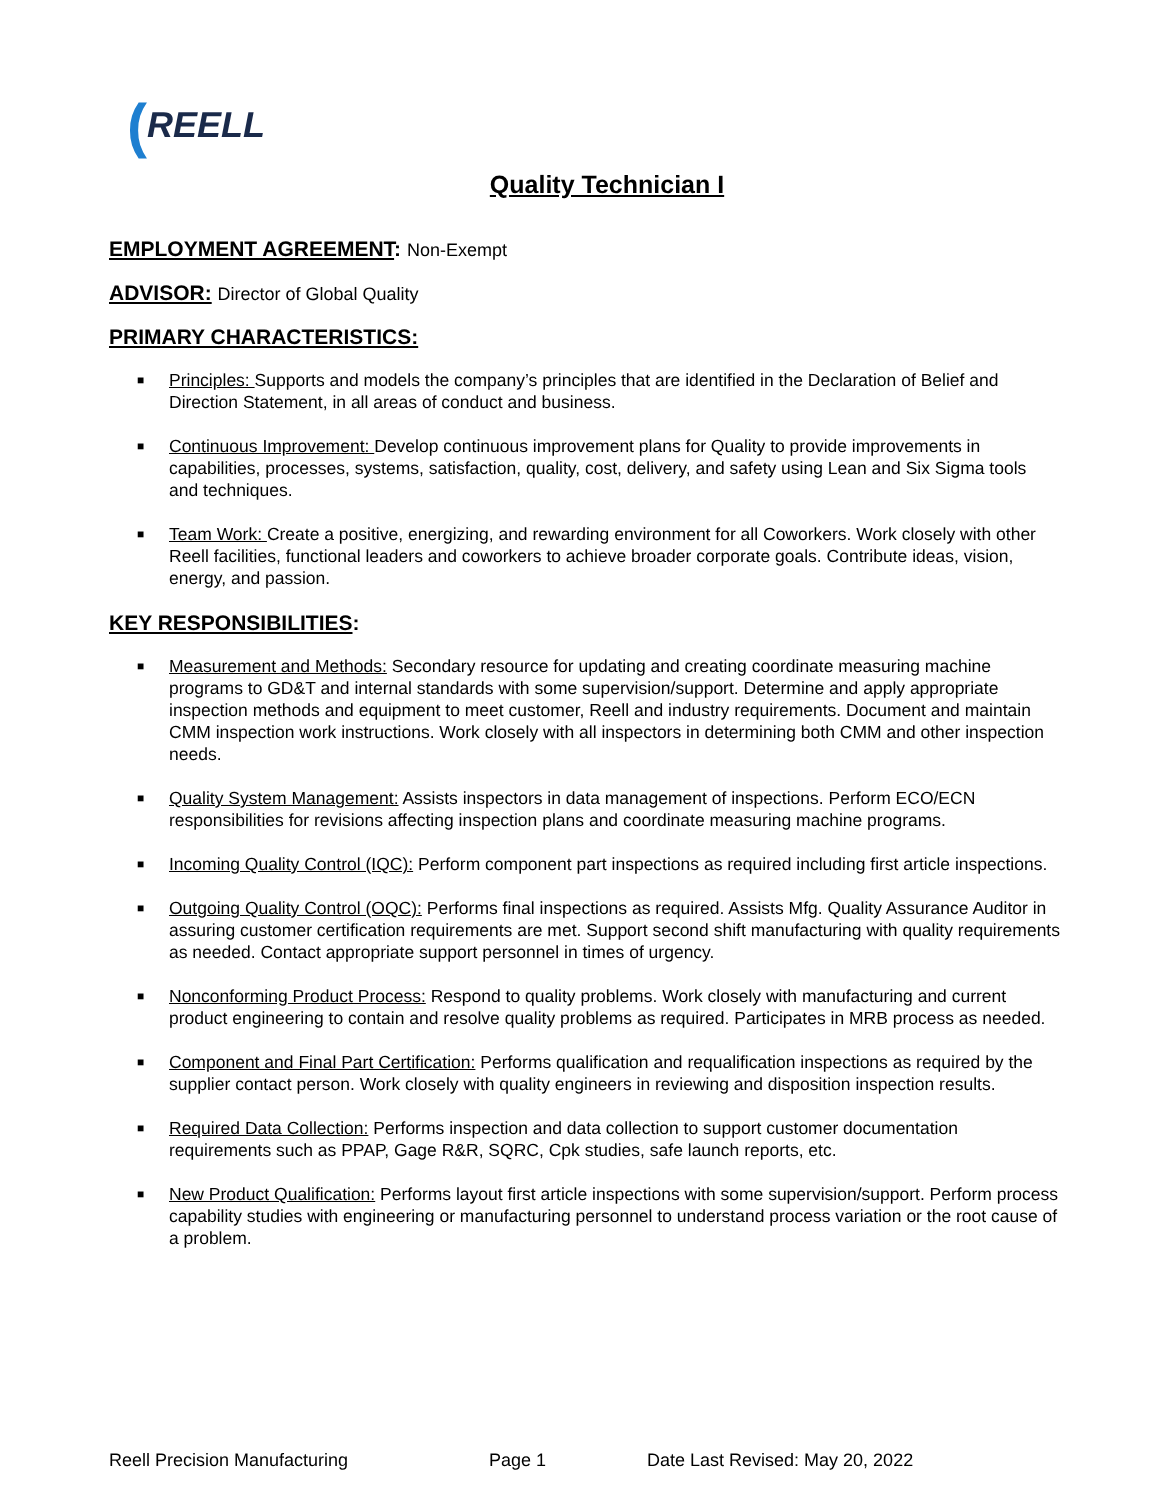(REELL
Quality Technician I
EMPLOYMENT AGREEMENT: Non-Exempt
ADVISOR: Director of Global Quality
PRIMARY CHARACTERISTICS:
■ Principles: Supports and models the company’s principles that are identified in the Declaration of Belief and Direction Statement, in all areas of conduct and business.
■ Continuous Improvement: Develop continuous improvement plans for Quality to provide improvements in capabilities, processes, systems, satisfaction, quality, cost, delivery, and safety using Lean and Six Sigma tools and techniques.
■ Team Work: Create a positive, energizing, and rewarding environment for all Coworkers. Work closely with other Reell facilities, functional leaders and coworkers to achieve broader corporate goals. Contribute ideas, vision, energy, and passion.
KEY RESPONSIBILITIES:
■ Measurement and Methods: Secondary resource for updating and creating coordinate measuring machine programs to GD&T and internal standards with some supervision/support. Determine and apply appropriate inspection methods and equipment to meet customer, Reell and industry requirements. Document and maintain CMM inspection work instructions. Work closely with all inspectors in determining both CMM and other inspection needs.
■ Quality System Management: Assists inspectors in data management of inspections. Perform ECO/ECN responsibilities for revisions affecting inspection plans and coordinate measuring machine programs.
■ Incoming Quality Control (IQC): Perform component part inspections as required including first article inspections.
■ Outgoing Quality Control (OQC): Performs final inspections as required. Assists Mfg. Quality Assurance Auditor in assuring customer certification requirements are met. Support second shift manufacturing with quality requirements as needed. Contact appropriate support personnel in times of urgency.
■ Nonconforming Product Process: Respond to quality problems. Work closely with manufacturing and current product engineering to contain and resolve quality problems as required. Participates in MRB process as needed.
■ Component and Final Part Certification: Performs qualification and requalification inspections as required by the supplier contact person. Work closely with quality engineers in reviewing and disposition inspection results.
■ Required Data Collection: Performs inspection and data collection to support customer documentation requirements such as PPAP, Gage R&R, SQRC, Cpk studies, safe launch reports, etc.
■ New Product Qualification: Performs layout first article inspections with some supervision/support. Perform process capability studies with engineering or manufacturing personnel to understand process variation or the root cause of a problem.
Reell Precision Manufacturing Page 1 Date Last Revised: May 20, 2022